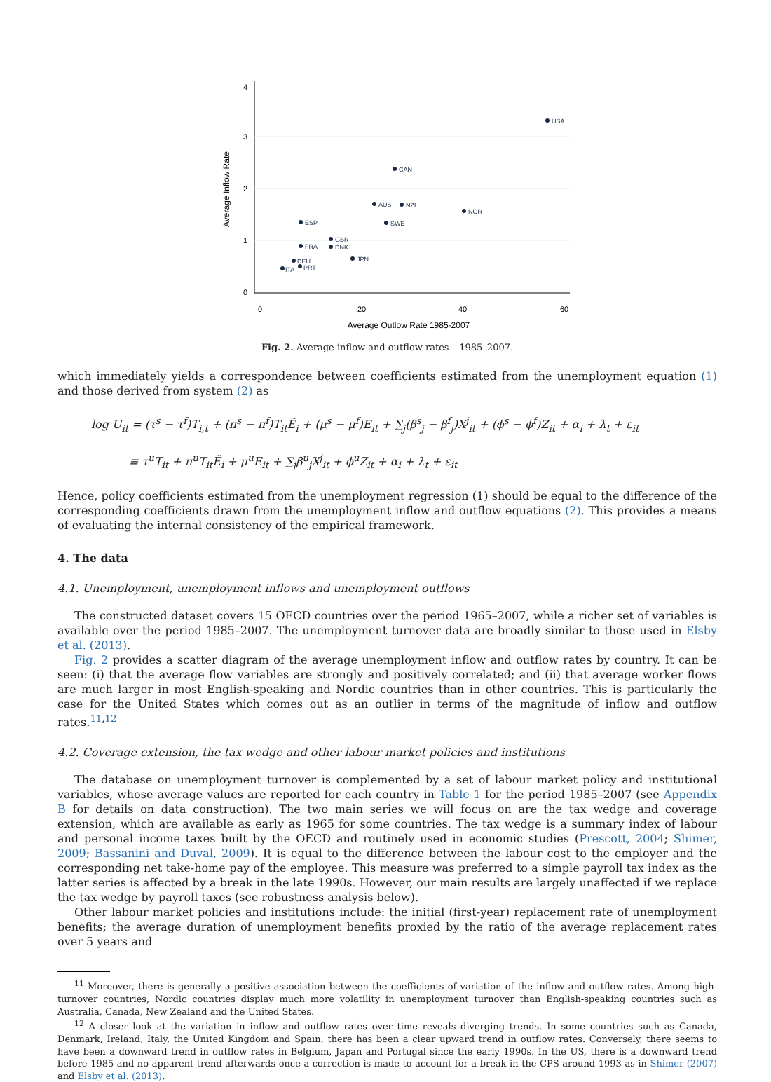4
3
2
1
0
0
20
40
60
Average Outlow Rate 1985-2007
Average Inflow Rate
USA
CAN
AUS
NZL
NOR
ESP
SWE
GBR
FRA
DNK
JPN
DEU
PRT
ITA
Fig. 2. Average inflow and outflow rates – 1985–2007.
which immediately yields a correspondence between coefficients estimated from the unemployment equation (1) and those derived from system (2) as
log U<sub>it</sub> = (τ<sup>s</sup> − τ<sup>f</sup>)T<sub>i,t</sub> + (π<sup>s</sup> − π<sup>f</sup>)T<sub>it</sub>Ẽ<sub>i</sub> + (μ<sup>s</sup> − μ<sup>f</sup>)E<sub>it</sub> + ∑<sub>j</sub>(β<sup>s</sup><sub>j</sub> − β<sup>f</sup><sub>j</sub>)X<sup>j</sup><sub>it</sub> + (ϕ<sup>s</sup> − ϕ<sup>f</sup>)Z<sub>it</sub> + α<sub>i</sub> + λ<sub>t</sub> + ε<sub>it</sub>
≡ τ<sup>u</sup>T<sub>it</sub> + π<sup>u</sup>T<sub>it</sub>Ẽ<sub>i</sub> + μ<sup>u</sup>E<sub>it</sub> + ∑<sub>j</sub>β<sup>u</sup><sub>j</sub>X<sup>j</sup><sub>it</sub> + ϕ<sup>u</sup>Z<sub>it</sub> + α<sub>i</sub> + λ<sub>t</sub> + ε<sub>it</sub>
Hence, policy coefficients estimated from the unemployment regression (1) should be equal to the difference of the corresponding coefficients drawn from the unemployment inflow and outflow equations (2). This provides a means of evaluating the internal consistency of the empirical framework.
4. The data
4.1. Unemployment, unemployment inflows and unemployment outflows
The constructed dataset covers 15 OECD countries over the period 1965–2007, while a richer set of variables is available over the period 1985–2007. The unemployment turnover data are broadly similar to those used in Elsby et al. (2013).
Fig. 2 provides a scatter diagram of the average unemployment inflow and outflow rates by country. It can be seen: (i) that the average flow variables are strongly and positively correlated; and (ii) that average worker flows are much larger in most English-speaking and Nordic countries than in other countries. This is particularly the case for the United States which comes out as an outlier in terms of the magnitude of inflow and outflow rates.<sup>11,12</sup>
4.2. Coverage extension, the tax wedge and other labour market policies and institutions
The database on unemployment turnover is complemented by a set of labour market policy and institutional variables, whose average values are reported for each country in Table 1 for the period 1985–2007 (see Appendix B for details on data construction). The two main series we will focus on are the tax wedge and coverage extension, which are available as early as 1965 for some countries. The tax wedge is a summary index of labour and personal income taxes built by the OECD and routinely used in economic studies (Prescott, 2004; Shimer, 2009; Bassanini and Duval, 2009). It is equal to the difference between the labour cost to the employer and the corresponding net take-home pay of the employee. This measure was preferred to a simple payroll tax index as the latter series is affected by a break in the late 1990s. However, our main results are largely unaffected if we replace the tax wedge by payroll taxes (see robustness analysis below).
Other labour market policies and institutions include: the initial (first-year) replacement rate of unemployment benefits; the average duration of unemployment benefits proxied by the ratio of the average replacement rates over 5 years and
<sup>11</sup> Moreover, there is generally a positive association between the coefficients of variation of the inflow and outflow rates. Among high-turnover countries, Nordic countries display much more volatility in unemployment turnover than English-speaking countries such as Australia, Canada, New Zealand and the United States.
<sup>12</sup> A closer look at the variation in inflow and outflow rates over time reveals diverging trends. In some countries such as Canada, Denmark, Ireland, Italy, the United Kingdom and Spain, there has been a clear upward trend in outflow rates. Conversely, there seems to have been a downward trend in outflow rates in Belgium, Japan and Portugal since the early 1990s. In the US, there is a downward trend before 1985 and no apparent trend afterwards once a correction is made to account for a break in the CPS around 1993 as in Shimer (2007) and Elsby et al. (2013).